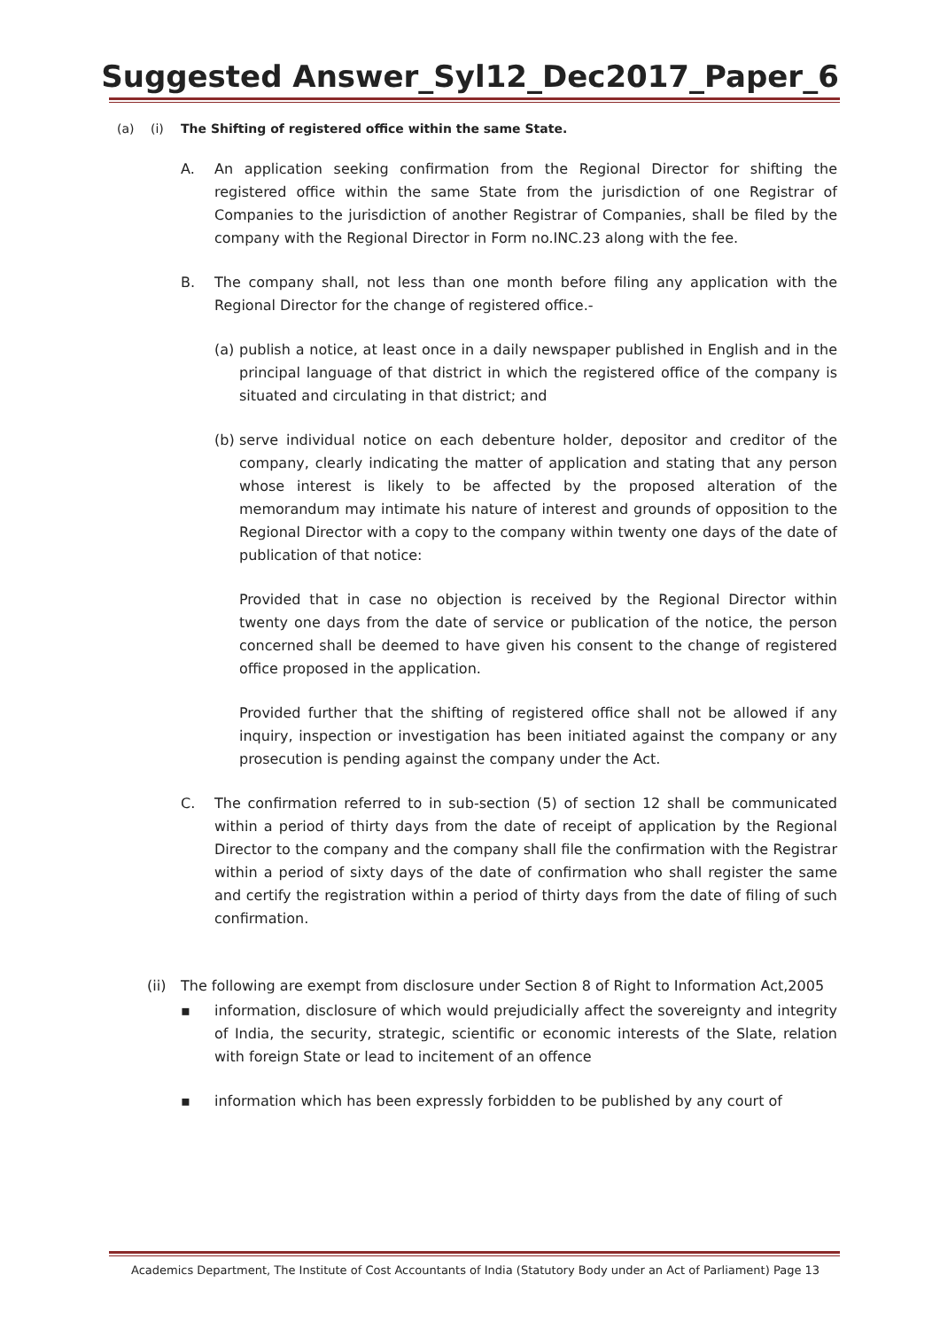Suggested Answer_Syl12_Dec2017_Paper_6
(a) (i) The Shifting of registered office within the same State.
A. An application seeking confirmation from the Regional Director for shifting the registered office within the same State from the jurisdiction of one Registrar of Companies to the jurisdiction of another Registrar of Companies, shall be filed by the company with the Regional Director in Form no.INC.23 along with the fee.
B. The company shall, not less than one month before filing any application with the Regional Director for the change of registered office.-
(a)
publish a notice, at least once in a daily newspaper published in English and in the principal language of that district in which the registered office of the company is situated and circulating in that district; and
(b)
serve individual notice on each debenture holder, depositor and creditor of the company, clearly indicating the matter of application and stating that any person whose interest is likely to be affected by the proposed alteration of the memorandum may intimate his nature of interest and grounds of opposition to the Regional Director with a copy to the company within twenty one days of the date of publication of that notice:
Provided that in case no objection is received by the Regional Director within twenty one days from the date of service or publication of the notice, the person concerned shall be deemed to have given his consent to the change of registered office proposed in the application.
Provided further that the shifting of registered office shall not be allowed if any inquiry, inspection or investigation has been initiated against the company or any prosecution is pending against the company under the Act.
C. The confirmation referred to in sub-section (5) of section 12 shall be communicated within a period of thirty days from the date of receipt of application by the Regional Director to the company and the company shall file the confirmation with the Registrar within a period of sixty days of the date of confirmation who shall register the same and certify the registration within a period of thirty days from the date of filing of such confirmation.
(ii)
The following are exempt from disclosure under Section 8 of Right to Information Act,2005
▪ information, disclosure of which would prejudicially affect the sovereignty and integrity of India, the security, strategic, scientific or economic interests of the Slate, relation with foreign State or lead to incitement of an offence
▪ information which has been expressly forbidden to be published by any court of
Academics Department, The Institute of Cost Accountants of India (Statutory Body under an Act of Parliament) Page 13